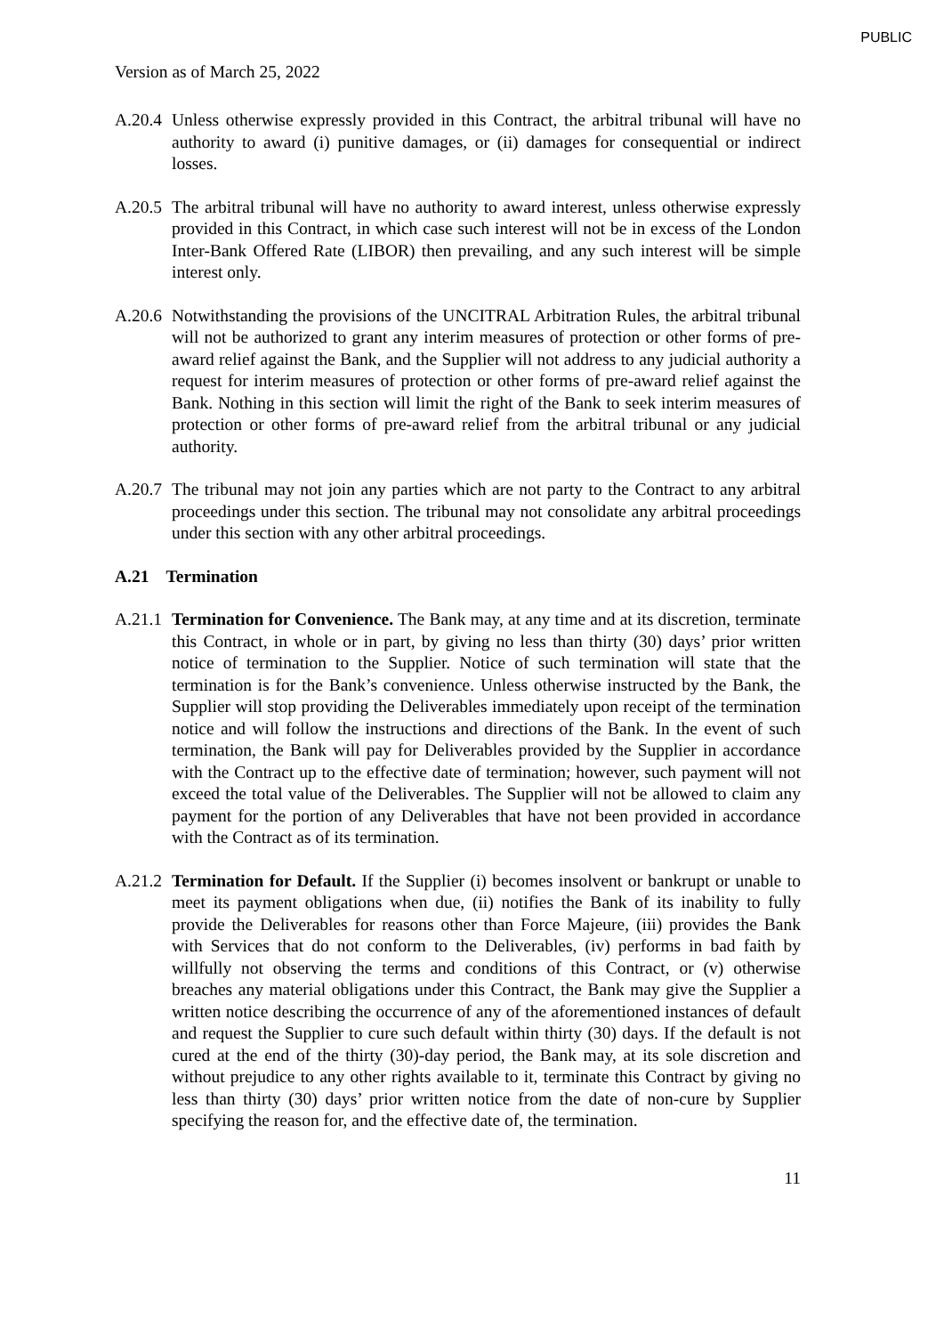PUBLIC
Version as of March 25, 2022
A.20.4
Unless otherwise expressly provided in this Contract, the arbitral tribunal will have no authority to award (i) punitive damages, or (ii) damages for consequential or indirect losses.
A.20.5
The arbitral tribunal will have no authority to award interest, unless otherwise expressly provided in this Contract, in which case such interest will not be in excess of the London Inter-Bank Offered Rate (LIBOR) then prevailing, and any such interest will be simple interest only.
A.20.6
Notwithstanding the provisions of the UNCITRAL Arbitration Rules, the arbitral tribunal will not be authorized to grant any interim measures of protection or other forms of pre-award relief against the Bank, and the Supplier will not address to any judicial authority a request for interim measures of protection or other forms of pre-award relief against the Bank. Nothing in this section will limit the right of the Bank to seek interim measures of protection or other forms of pre-award relief from the arbitral tribunal or any judicial authority.
A.20.7
The tribunal may not join any parties which are not party to the Contract to any arbitral proceedings under this section. The tribunal may not consolidate any arbitral proceedings under this section with any other arbitral proceedings.
A.21 Termination
A.21.1
Termination for Convenience. The Bank may, at any time and at its discretion, terminate this Contract, in whole or in part, by giving no less than thirty (30) days’ prior written notice of termination to the Supplier. Notice of such termination will state that the termination is for the Bank’s convenience. Unless otherwise instructed by the Bank, the Supplier will stop providing the Deliverables immediately upon receipt of the termination notice and will follow the instructions and directions of the Bank. In the event of such termination, the Bank will pay for Deliverables provided by the Supplier in accordance with the Contract up to the effective date of termination; however, such payment will not exceed the total value of the Deliverables. The Supplier will not be allowed to claim any payment for the portion of any Deliverables that have not been provided in accordance with the Contract as of its termination.
A.21.2
Termination for Default. If the Supplier (i) becomes insolvent or bankrupt or unable to meet its payment obligations when due, (ii) notifies the Bank of its inability to fully provide the Deliverables for reasons other than Force Majeure, (iii) provides the Bank with Services that do not conform to the Deliverables, (iv) performs in bad faith by willfully not observing the terms and conditions of this Contract, or (v) otherwise breaches any material obligations under this Contract, the Bank may give the Supplier a written notice describing the occurrence of any of the aforementioned instances of default and request the Supplier to cure such default within thirty (30) days. If the default is not cured at the end of the thirty (30)-day period, the Bank may, at its sole discretion and without prejudice to any other rights available to it, terminate this Contract by giving no less than thirty (30) days’ prior written notice from the date of non-cure by Supplier specifying the reason for, and the effective date of, the termination.
11